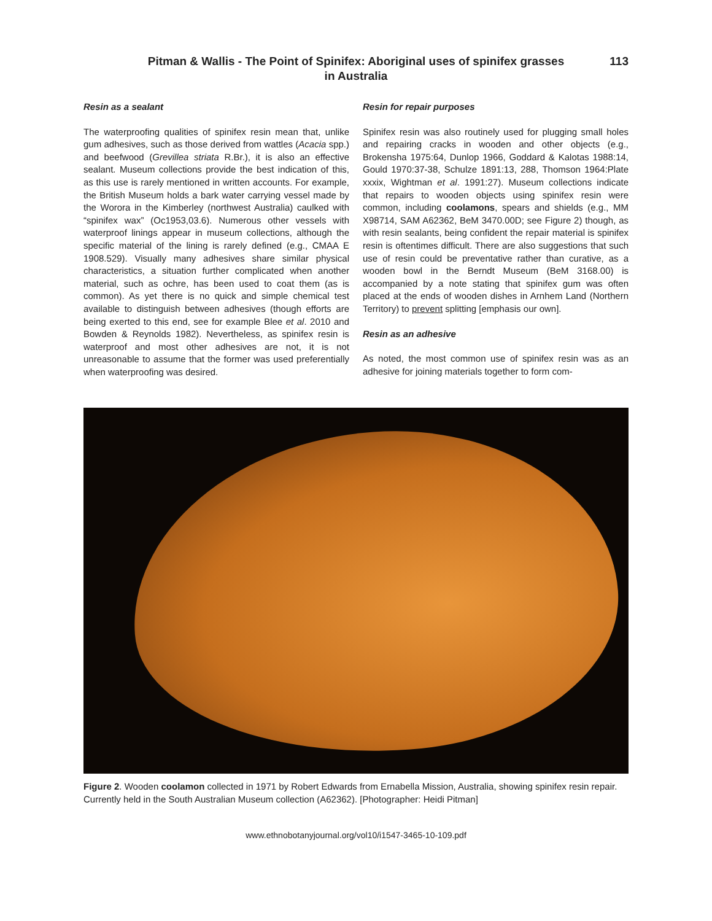Pitman & Wallis - The Point of Spinifex: Aboriginal uses of spinifex grasses
in Australia
113
Resin as a sealant
The waterproofing qualities of spinifex resin mean that, unlike gum adhesives, such as those derived from wattles (Acacia spp.) and beefwood (Grevillea striata R.Br.), it is also an effective sealant. Museum collections provide the best indication of this, as this use is rarely mentioned in written accounts. For example, the British Museum holds a bark water carrying vessel made by the Worora in the Kimberley (northwest Australia) caulked with “spinifex wax” (Oc1953,03.6). Numerous other vessels with waterproof linings appear in museum collections, although the specific material of the lining is rarely defined (e.g., CMAA E 1908.529). Visually many adhesives share similar physical characteristics, a situation further complicated when another material, such as ochre, has been used to coat them (as is common). As yet there is no quick and simple chemical test available to distinguish between adhesives (though efforts are being exerted to this end, see for example Blee et al. 2010 and Bowden & Reynolds 1982). Nevertheless, as spinifex resin is waterproof and most other adhesives are not, it is not unreasonable to assume that the former was used preferentially when waterproofing was desired.
Resin for repair purposes
Spinifex resin was also routinely used for plugging small holes and repairing cracks in wooden and other objects (e.g., Brokensha 1975:64, Dunlop 1966, Goddard & Kalotas 1988:14, Gould 1970:37-38, Schulze 1891:13, 288, Thomson 1964:Plate xxxix, Wightman et al. 1991:27). Museum collections indicate that repairs to wooden objects using spinifex resin were common, including coolamons, spears and shields (e.g., MM X98714, SAM A62362, BeM 3470.00D; see Figure 2) though, as with resin sealants, being confident the repair material is spinifex resin is oftentimes difficult. There are also suggestions that such use of resin could be preventative rather than curative, as a wooden bowl in the Berndt Museum (BeM 3168.00) is accompanied by a note stating that spinifex gum was often placed at the ends of wooden dishes in Arnhem Land (Northern Territory) to prevent splitting [emphasis our own].
Resin as an adhesive
As noted, the most common use of spinifex resin was as an adhesive for joining materials together to form com-
Figure 2. Wooden coolamon collected in 1971 by Robert Edwards from Ernabella Mission, Australia, showing spinifex resin repair. Currently held in the South Australian Museum collection (A62362). [Photographer: Heidi Pitman]
www.ethnobotanyjournal.org/vol10/i1547-3465-10-109.pdf